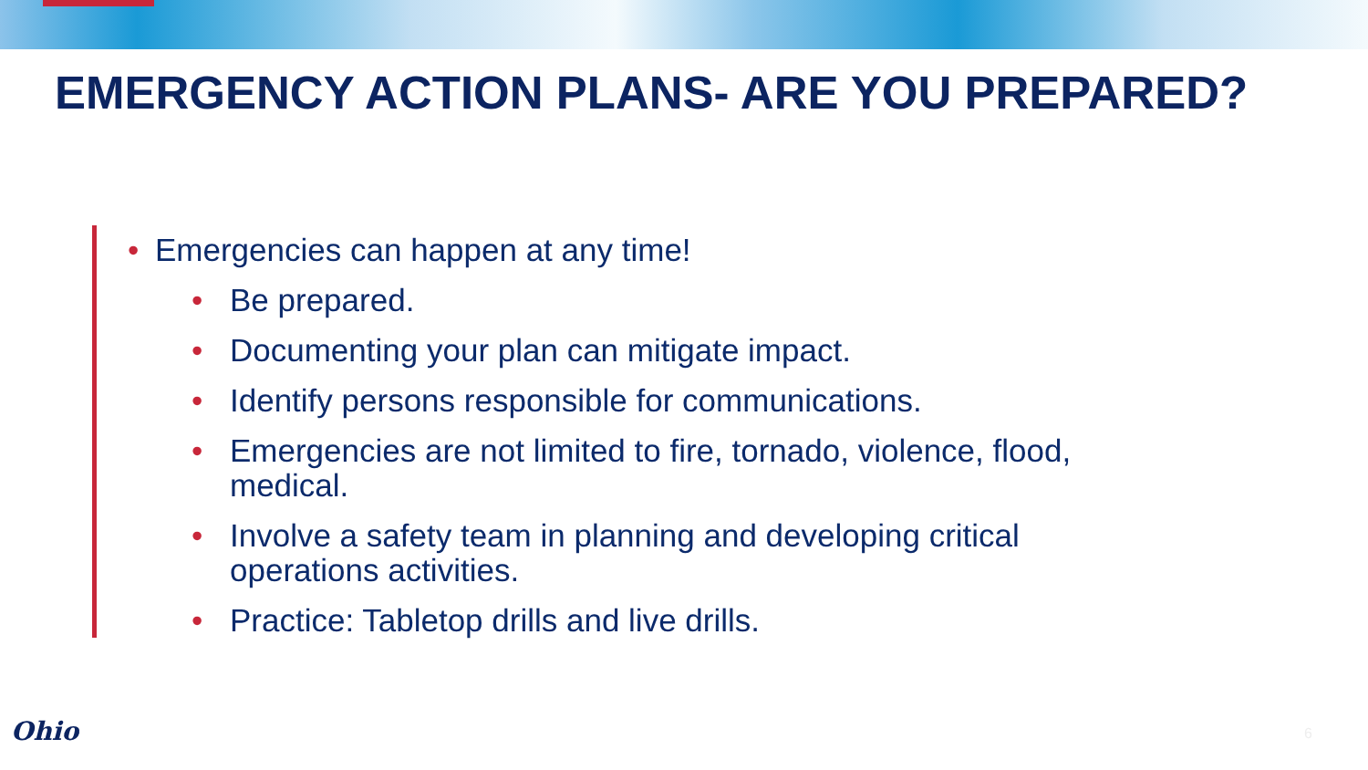EMERGENCY ACTION PLANS- ARE YOU PREPARED?
• Emergencies can happen at any time!
• Be prepared.
• Documenting your plan can mitigate impact.
• Identify persons responsible for communications.
• Emergencies are not limited to fire, tornado, violence, flood, medical.
• Involve a safety team in planning and developing critical operations activities.
• Practice: Tabletop drills and live drills.
Ohio 6